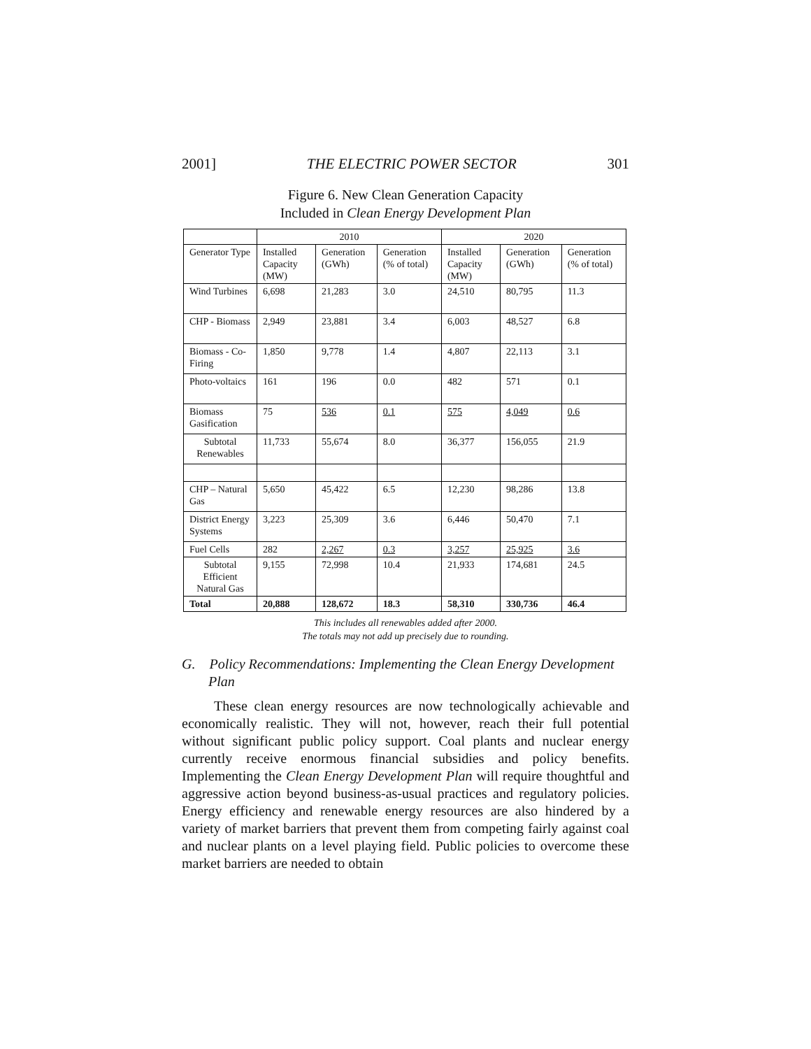2001] THE ELECTRIC POWER SECTOR 301
Figure 6. New Clean Generation Capacity
Included in Clean Energy Development Plan
| | 2010 | | | 2020 | | |
| Generator Type | Installed Capacity (MW) | Generation (GWh) | Generation (% of total) | Installed Capacity (MW) | Generation (GWh) | Generation (% of total) |
| Wind Turbines | 6,698 | 21,283 | 3.0 | 24,510 | 80,795 | 11.3 |
| CHP - Biomass | 2,949 | 23,881 | 3.4 | 6,003 | 48,527 | 6.8 |
| Biomass - Co-Firing | 1,850 | 9,778 | 1.4 | 4,807 | 22,113 | 3.1 |
| Photo-voltaics | 161 | 196 | 0.0 | 482 | 571 | 0.1 |
| Biomass Gasification | 75 | 536 | 0.1 | 575 | 4,049 | 0.6 |
| Subtotal Renewables | 11,733 | 55,674 | 8.0 | 36,377 | 156,055 | 21.9 |
| CHP – Natural Gas | 5,650 | 45,422 | 6.5 | 12,230 | 98,286 | 13.8 |
| District Energy Systems | 3,223 | 25,309 | 3.6 | 6,446 | 50,470 | 7.1 |
| Fuel Cells | 282 | 2,267 | 0.3 | 3,257 | 25,925 | 3.6 |
| Subtotal Efficient Natural Gas | 9,155 | 72,998 | 10.4 | 21,933 | 174,681 | 24.5 |
| Total | 20,888 | 128,672 | 18.3 | 58,310 | 330,736 | 46.4 |
This includes all renewables added after 2000.
The totals may not add up precisely due to rounding.
G. Policy Recommendations: Implementing the Clean Energy Development Plan
These clean energy resources are now technologically achievable and economically realistic. They will not, however, reach their full potential without significant public policy support. Coal plants and nuclear energy currently receive enormous financial subsidies and policy benefits. Implementing the Clean Energy Development Plan will require thoughtful and aggressive action beyond business-as-usual practices and regulatory policies. Energy efficiency and renewable energy resources are also hindered by a variety of market barriers that prevent them from competing fairly against coal and nuclear plants on a level playing field. Public policies to overcome these market barriers are needed to obtain